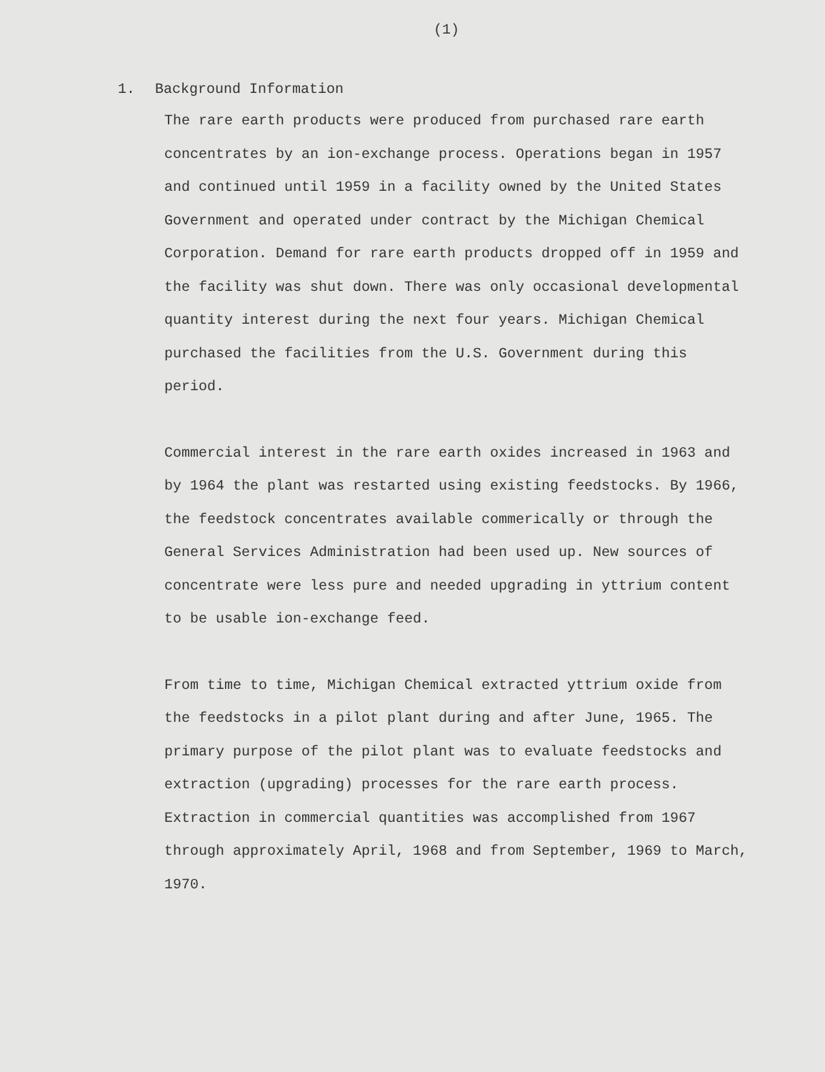(1)
1. Background Information
The rare earth products were produced from purchased rare earth concentrates by an ion-exchange process. Operations began in 1957 and continued until 1959 in a facility owned by the United States Government and operated under contract by the Michigan Chemical Corporation. Demand for rare earth products dropped off in 1959 and the facility was shut down. There was only occasional developmental quantity interest during the next four years. Michigan Chemical purchased the facilities from the U.S. Government during this period.
Commercial interest in the rare earth oxides increased in 1963 and by 1964 the plant was restarted using existing feedstocks. By 1966, the feedstock concentrates available commerically or through the General Services Administration had been used up. New sources of concentrate were less pure and needed upgrading in yttrium content to be usable ion-exchange feed.
From time to time, Michigan Chemical extracted yttrium oxide from the feedstocks in a pilot plant during and after June, 1965. The primary purpose of the pilot plant was to evaluate feedstocks and extraction (upgrading) processes for the rare earth process. Extraction in commercial quantities was accomplished from 1967 through approximately April, 1968 and from September, 1969 to March, 1970.